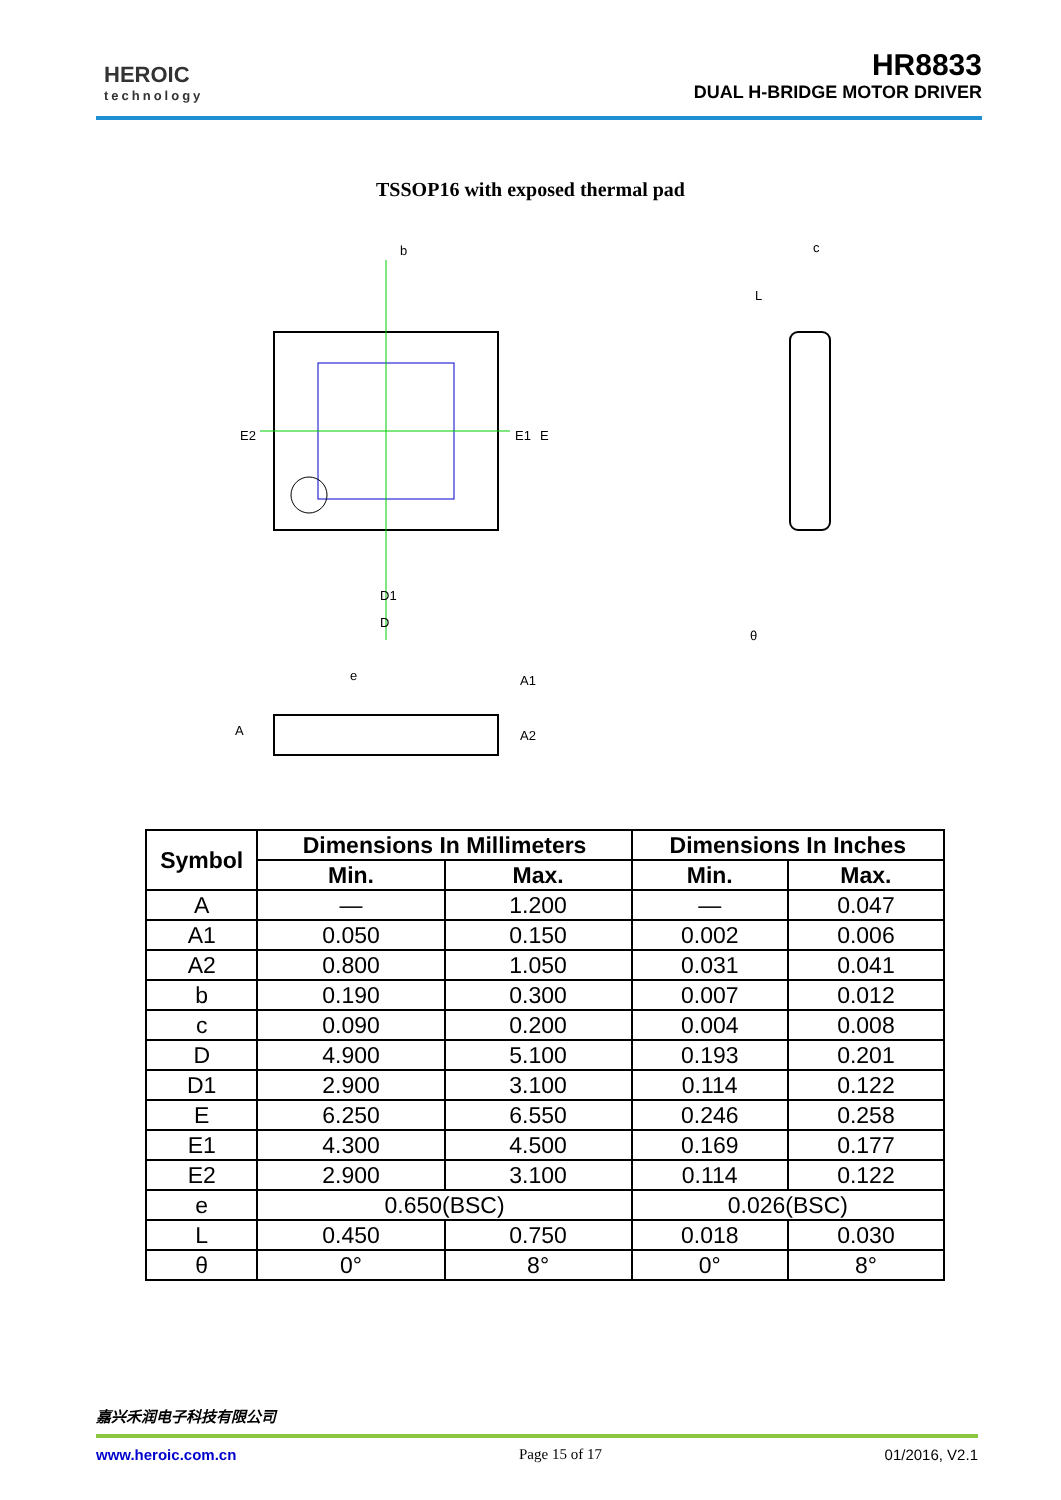HEROIC
technology
HR8833
DUAL H-BRIDGE MOTOR DRIVER
TSSOP16 with exposed thermal pad
b
D1
D
E2
E1
E
e
A
A1
A2
c
L
θ
| Symbol | Dimensions In Millimeters | | Dimensions In Inches | |
| --- | --- | --- | --- | --- |
| | Min. | Max. | Min. | Max. |
| A | — | 1.200 | — | 0.047 |
| A1 | 0.050 | 0.150 | 0.002 | 0.006 |
| A2 | 0.800 | 1.050 | 0.031 | 0.041 |
| b | 0.190 | 0.300 | 0.007 | 0.012 |
| c | 0.090 | 0.200 | 0.004 | 0.008 |
| D | 4.900 | 5.100 | 0.193 | 0.201 |
| D1 | 2.900 | 3.100 | 0.114 | 0.122 |
| E | 6.250 | 6.550 | 0.246 | 0.258 |
| E1 | 4.300 | 4.500 | 0.169 | 0.177 |
| E2 | 2.900 | 3.100 | 0.114 | 0.122 |
| e | 0.650(BSC) | | 0.026(BSC) | |
| L | 0.450 | 0.750 | 0.018 | 0.030 |
| θ | 0° | 8° | 0° | 8° |
嘉兴禾润电子科技有限公司
www.heroic.com.cn Page 15 of 17 01/2016, V2.1